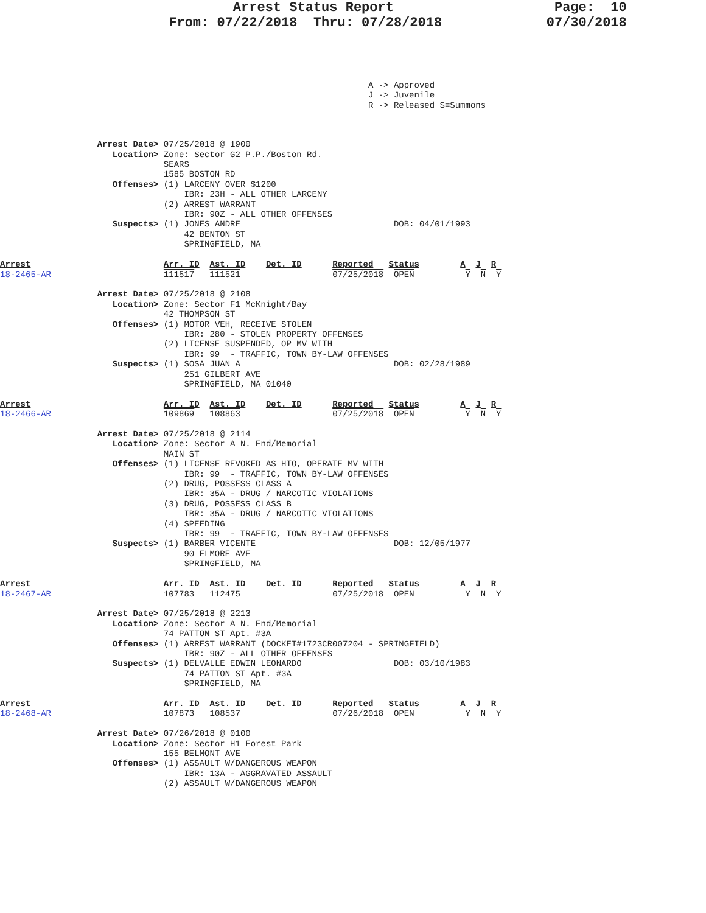Arrest Status Report                    Page:  10
                     From: 07/22/2018  Thru: 07/28/2018             07/30/2018
                                                                        A -> Approved
                                                                        J -> Juvenile
                                                                        R -> Released S=Summons
                   Arrest Date> 07/25/2018 @ 1900
                      Location> Zone: Sector G2 P.P./Boston Rd.
                                SEARS
                                1585 BOSTON RD
                      Offenses> (1) LARCENY OVER $1200
                                    IBR: 23H - ALL OTHER LARCENY
                                (2) ARREST WARRANT
                                    IBR: 90Z - ALL OTHER OFFENSES
                      Suspects> (1) JONES ANDRE                              DOB: 04/01/1993
                                    42 BENTON ST
                                    SPRINGFIELD, MA

Arrest                          Arr. ID  Ast. ID    Det. ID      Reported   Status        A  J  R
18-2465-AR                      111517   111521                  07/25/2018  OPEN          Y  N  Y

                   Arrest Date> 07/25/2018 @ 2108
                      Location> Zone: Sector F1 McKnight/Bay
                                42 THOMPSON ST
                      Offenses> (1) MOTOR VEH, RECEIVE STOLEN
                                    IBR: 280 - STOLEN PROPERTY OFFENSES
                                (2) LICENSE SUSPENDED, OP MV WITH
                                    IBR: 99  - TRAFFIC, TOWN BY-LAW OFFENSES
                      Suspects> (1) SOSA JUAN A                              DOB: 02/28/1989
                                    251 GILBERT AVE
                                    SPRINGFIELD, MA 01040

Arrest                          Arr. ID  Ast. ID    Det. ID      Reported   Status        A  J  R
18-2466-AR                      109869   108863                  07/25/2018  OPEN          Y  N  Y

                   Arrest Date> 07/25/2018 @ 2114
                      Location> Zone: Sector A N. End/Memorial
                                MAIN ST
                      Offenses> (1) LICENSE REVOKED AS HTO, OPERATE MV WITH
                                    IBR: 99  - TRAFFIC, TOWN BY-LAW OFFENSES
                                (2) DRUG, POSSESS CLASS A
                                    IBR: 35A - DRUG / NARCOTIC VIOLATIONS
                                (3) DRUG, POSSESS CLASS B
                                    IBR: 35A - DRUG / NARCOTIC VIOLATIONS
                                (4) SPEEDING
                                    IBR: 99  - TRAFFIC, TOWN BY-LAW OFFENSES
                      Suspects> (1) BARBER VICENTE                           DOB: 12/05/1977
                                    90 ELMORE AVE
                                    SPRINGFIELD, MA

Arrest                          Arr. ID  Ast. ID    Det. ID      Reported   Status        A  J  R
18-2467-AR                      107783   112475                  07/25/2018  OPEN          Y  N  Y

                   Arrest Date> 07/25/2018 @ 2213
                      Location> Zone: Sector A N. End/Memorial
                                74 PATTON ST Apt. #3A
                      Offenses> (1) ARREST WARRANT (DOCKET#1723CR007204 - SPRINGFIELD)
                                    IBR: 90Z - ALL OTHER OFFENSES
                      Suspects> (1) DELVALLE EDWIN LEONARDO                  DOB: 03/10/1983
                                    74 PATTON ST Apt. #3A
                                    SPRINGFIELD, MA

Arrest                          Arr. ID  Ast. ID    Det. ID      Reported   Status        A  J  R
18-2468-AR                      107873   108537                  07/26/2018  OPEN          Y  N  Y

                   Arrest Date> 07/26/2018 @ 0100
                      Location> Zone: Sector H1 Forest Park
                                155 BELMONT AVE
                      Offenses> (1) ASSAULT W/DANGEROUS WEAPON
                                    IBR: 13A - AGGRAVATED ASSAULT
                                (2) ASSAULT W/DANGEROUS WEAPON